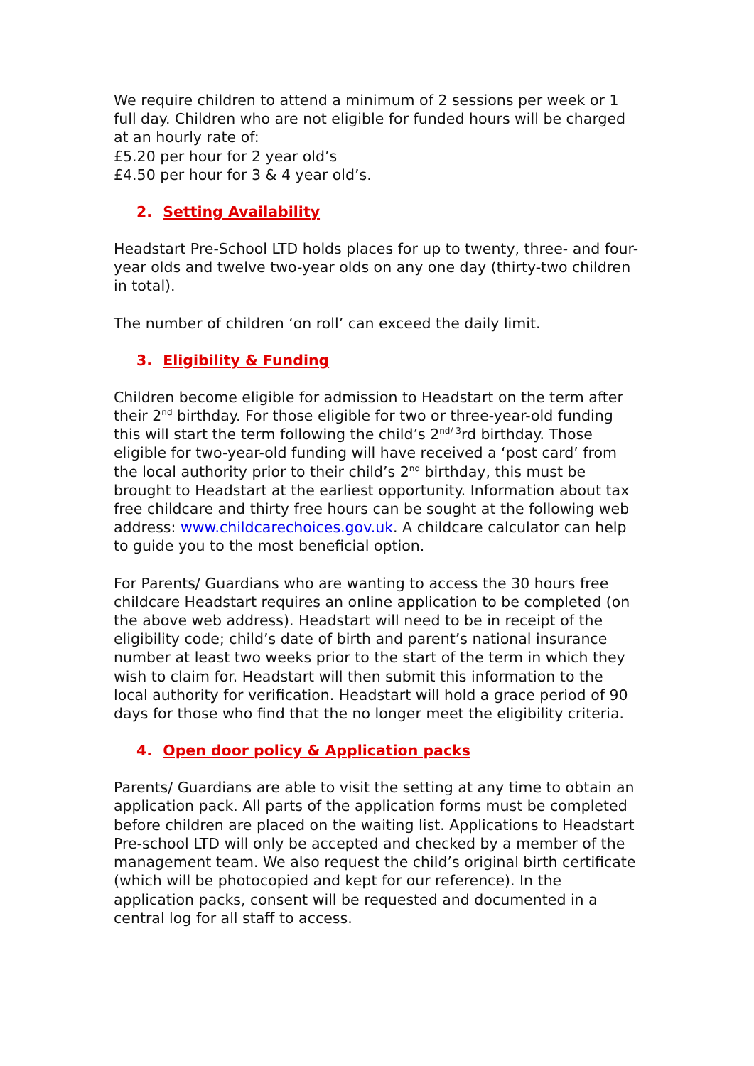We require children to attend a minimum of 2 sessions per week or 1 full day. Children who are not eligible for funded hours will be charged at an hourly rate of:
£5.20 per hour for 2 year old’s
£4.50 per hour for 3 & 4 year old’s.
2. Setting Availability
Headstart Pre-School LTD holds places for up to twenty, three- and four-year olds and twelve two-year olds on any one day (thirty-two children in total).
The number of children ‘on roll’ can exceed the daily limit.
3. Eligibility & Funding
Children become eligible for admission to Headstart on the term after their 2<sup>nd</sup> birthday. For those eligible for two or three-year-old funding this will start the term following the child’s 2<sup>nd/ 3</sup>rd birthday. Those eligible for two-year-old funding will have received a ‘post card’ from the local authority prior to their child’s 2<sup>nd</sup> birthday, this must be brought to Headstart at the earliest opportunity. Information about tax free childcare and thirty free hours can be sought at the following web address: www.childcarechoices.gov.uk. A childcare calculator can help to guide you to the most beneficial option.
For Parents/ Guardians who are wanting to access the 30 hours free childcare Headstart requires an online application to be completed (on the above web address). Headstart will need to be in receipt of the eligibility code; child’s date of birth and parent’s national insurance number at least two weeks prior to the start of the term in which they wish to claim for. Headstart will then submit this information to the local authority for verification. Headstart will hold a grace period of 90 days for those who find that the no longer meet the eligibility criteria.
4. Open door policy & Application packs
Parents/ Guardians are able to visit the setting at any time to obtain an application pack. All parts of the application forms must be completed before children are placed on the waiting list. Applications to Headstart Pre-school LTD will only be accepted and checked by a member of the management team. We also request the child’s original birth certificate (which will be photocopied and kept for our reference). In the application packs, consent will be requested and documented in a central log for all staff to access.